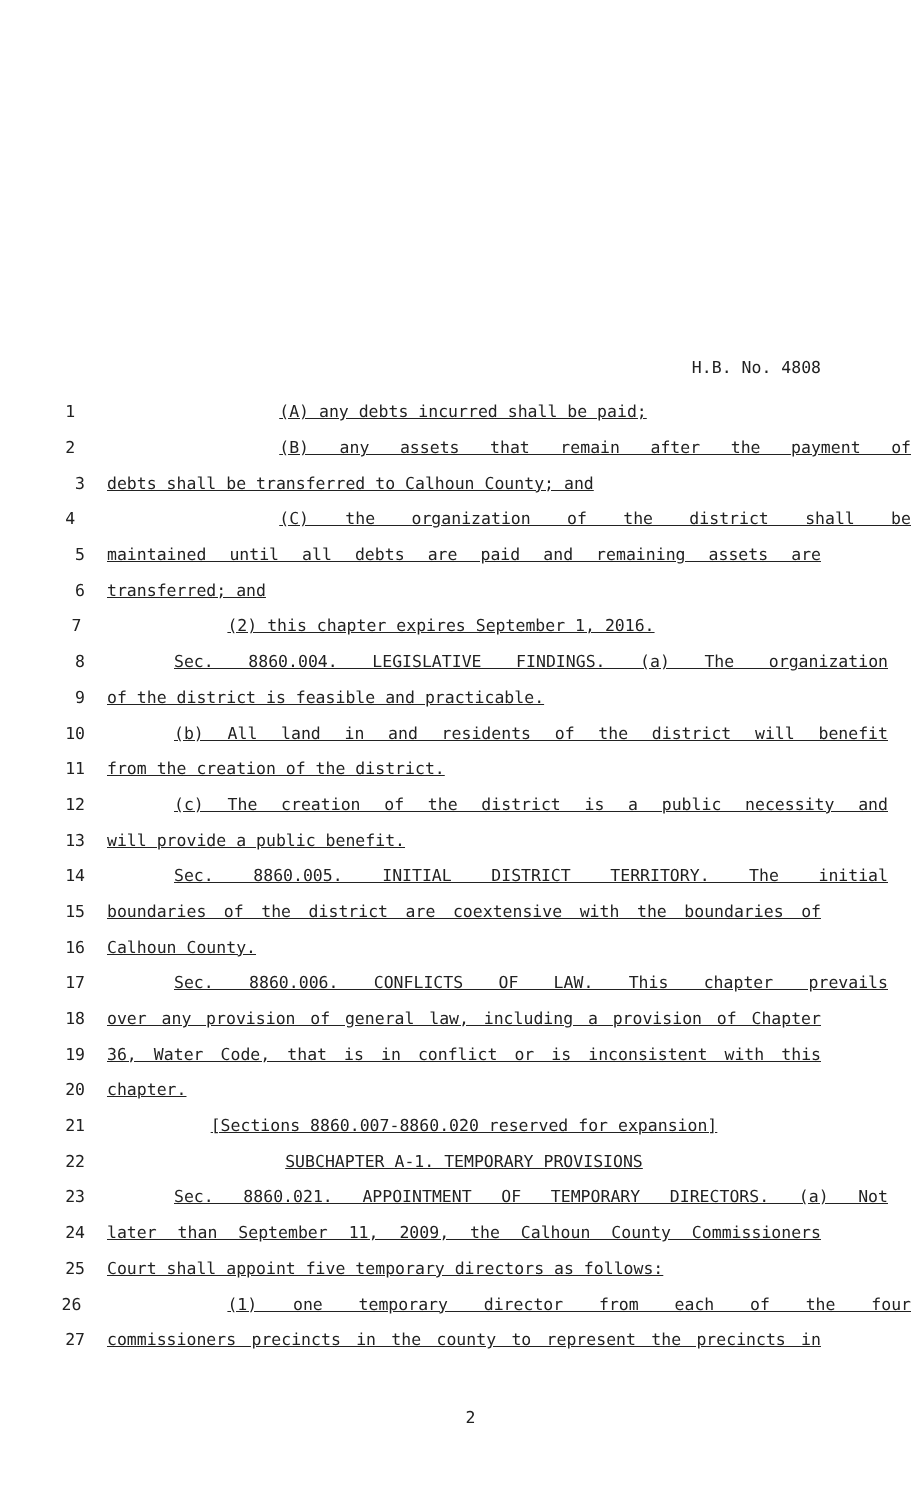H.B. No. 4808
1 (A) any debts incurred shall be paid;
2 (B) any assets that remain after the payment of
3 debts shall be transferred to Calhoun County; and
4 (C) the organization of the district shall be
5 maintained until all debts are paid and remaining assets are
6 transferred; and
7 (2) this chapter expires September 1, 2016.
8 Sec. 8860.004. LEGISLATIVE FINDINGS. (a) The organization
9 of the district is feasible and practicable.
10 (b) All land in and residents of the district will benefit
11 from the creation of the district.
12 (c) The creation of the district is a public necessity and
13 will provide a public benefit.
14 Sec. 8860.005. INITIAL DISTRICT TERRITORY. The initial
15 boundaries of the district are coextensive with the boundaries of
16 Calhoun County.
17 Sec. 8860.006. CONFLICTS OF LAW. This chapter prevails
18 over any provision of general law, including a provision of Chapter
19 36, Water Code, that is in conflict or is inconsistent with this
20 chapter.
21 [Sections 8860.007-8860.020 reserved for expansion]
22 SUBCHAPTER A-1. TEMPORARY PROVISIONS
23 Sec. 8860.021. APPOINTMENT OF TEMPORARY DIRECTORS. (a) Not
24 later than September 11, 2009, the Calhoun County Commissioners
25 Court shall appoint five temporary directors as follows:
26 (1) one temporary director from each of the four
27 commissioners precincts in the county to represent the precincts in
2